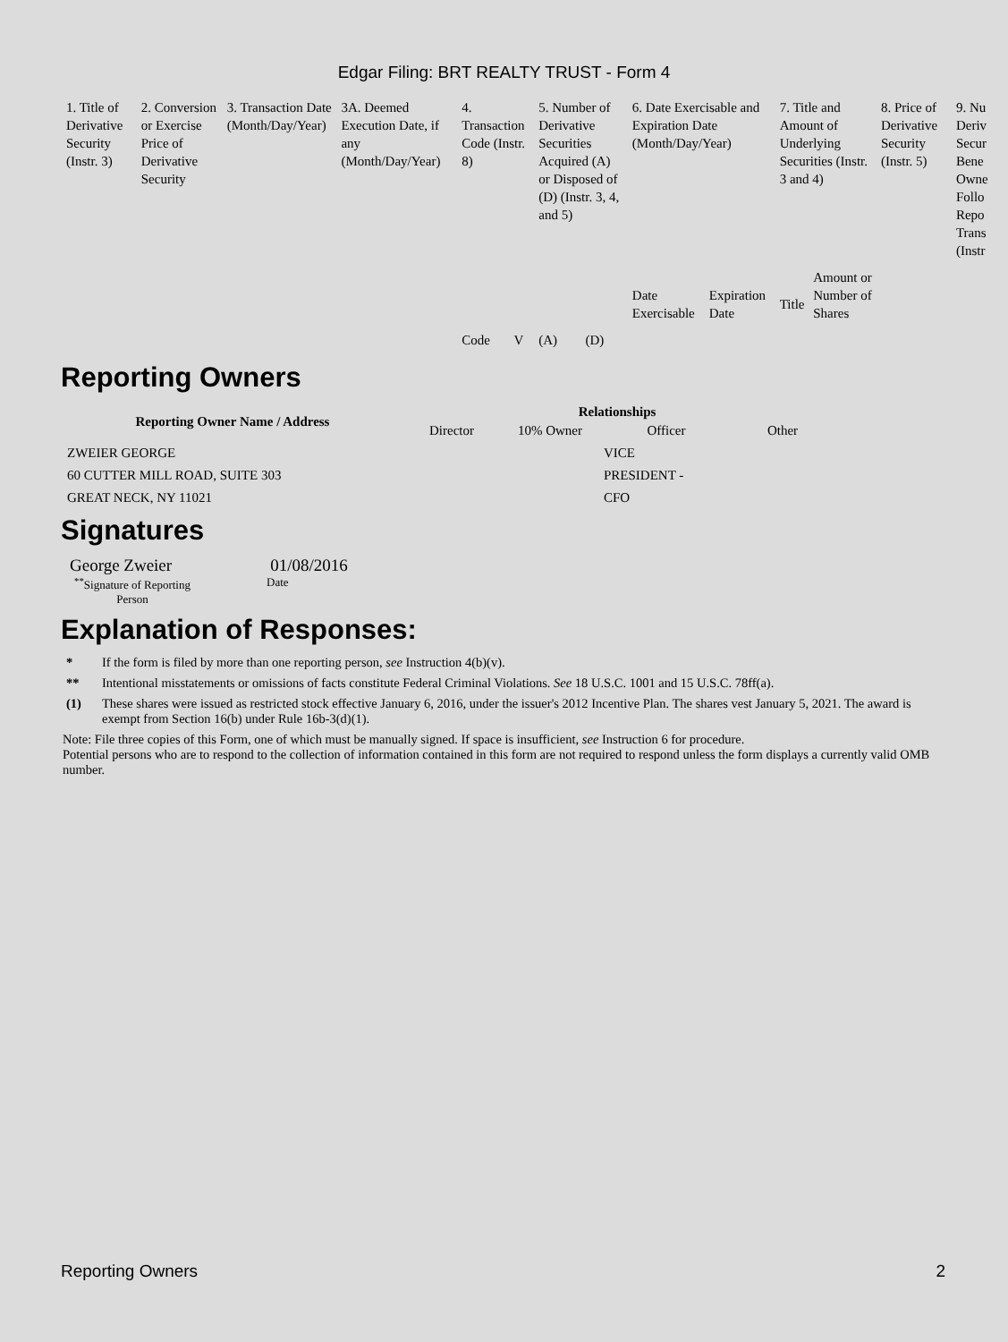Edgar Filing: BRT REALTY TRUST - Form 4
| 1. Title of Derivative Security (Instr. 3) | 2. Conversion or Exercise Price of Derivative Security | 3. Transaction Date (Month/Day/Year) | 3A. Deemed Execution Date, if any (Month/Day/Year) | 4. Transaction Code (Instr. 8) | | 5. Number of Derivative Securities Acquired (A) or Disposed of (D) (Instr. 3, 4, and 5) | | 6. Date Exercisable and Expiration Date (Month/Day/Year) | | 7. Title and Amount of Underlying Securities (Instr. 3 and 4) | | 8. Price of Derivative Security (Instr. 5) | 9. Nu Deriv Secur Bene Owne Follo Repo Trans (Instr |
| | | | | Code | V | (A) | (D) | Date Exercisable | Expiration Date | Title | Amount or Number of Shares | | |
Reporting Owners
| Reporting Owner Name / Address | Relationships | | | |
| --- | --- | --- | --- | --- |
| | Director | 10% Owner | Officer | Other |
| ZWEIER GEORGE 60 CUTTER MILL ROAD, SUITE 303 GREAT NECK, NY 11021 | | | VICE PRESIDENT - CFO | |
Signatures
George Zweier 01/08/2016
<sup>**</sup> Signature of Reporting Person Date
Explanation of Responses:
* If the form is filed by more than one reporting person, see Instruction 4(b)(v).
** Intentional misstatements or omissions of facts constitute Federal Criminal Violations. See 18 U.S.C. 1001 and 15 U.S.C. 78ff(a).
(1) These shares were issued as restricted stock effective January 6, 2016, under the issuer's 2012 Incentive Plan. The shares vest January 5, 2021. The award is exempt from Section 16(b) under Rule 16b-3(d)(1).
Note: File three copies of this Form, one of which must be manually signed. If space is insufficient, see Instruction 6 for procedure.
Potential persons who are to respond to the collection of information contained in this form are not required to respond unless the form displays a currently valid OMB number.
Reporting Owners 2